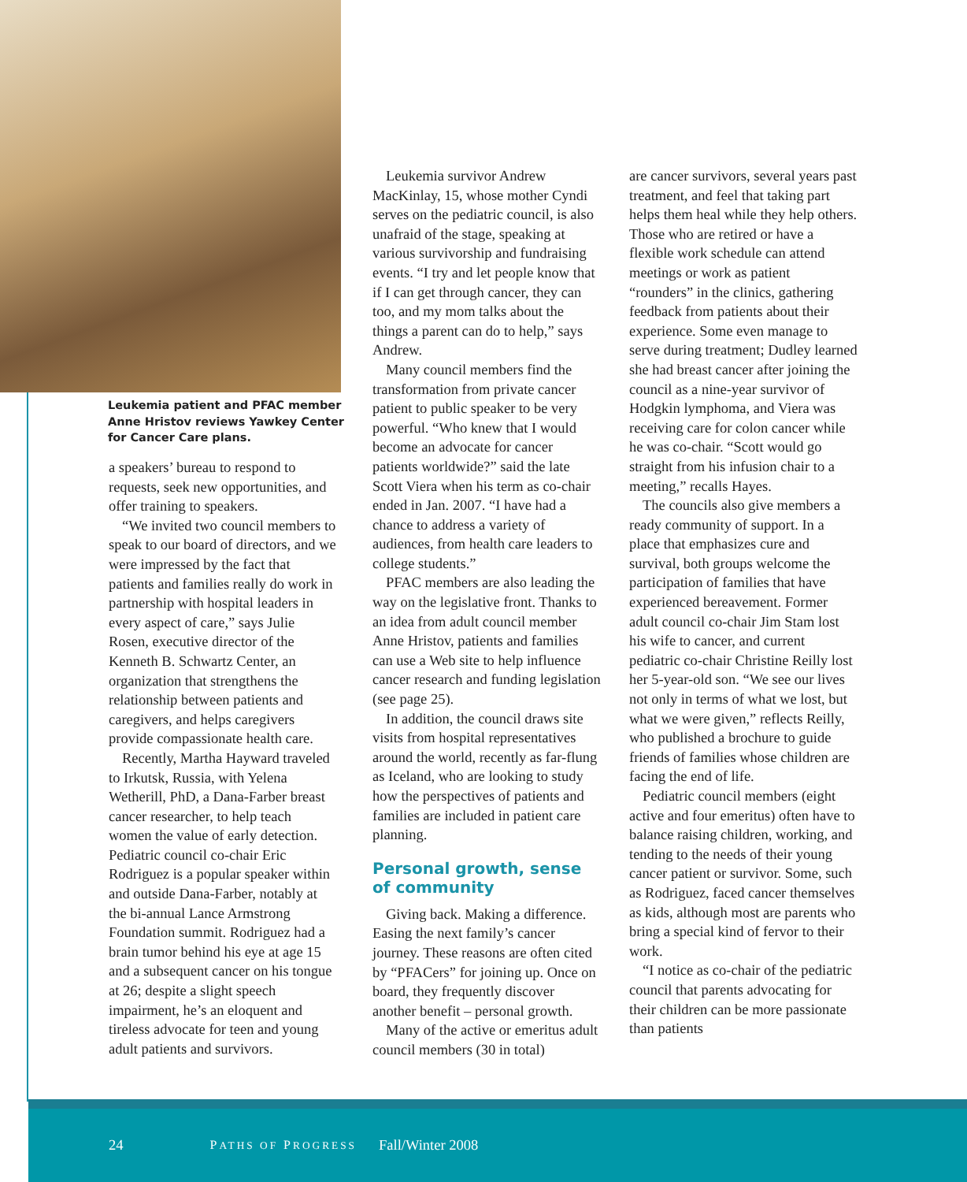Leukemia patient and PFAC member Anne Hristov reviews Yawkey Center for Cancer Care plans.
a speakers’ bureau to respond to requests, seek new opportunities, and offer training to speakers.
“We invited two council members to speak to our board of directors, and we were impressed by the fact that patients and families really do work in partnership with hospital leaders in every aspect of care,” says Julie Rosen, executive director of the Kenneth B. Schwartz Center, an organization that strengthens the relationship between patients and caregivers, and helps caregivers provide compassionate health care.
Recently, Martha Hayward traveled to Irkutsk, Russia, with Yelena Wetherill, PhD, a Dana-Farber breast cancer researcher, to help teach women the value of early detection. Pediatric council co-chair Eric Rodriguez is a popular speaker within and outside Dana-Farber, notably at the bi-annual Lance Armstrong Foundation summit. Rodriguez had a brain tumor behind his eye at age 15 and a subsequent cancer on his tongue at 26; despite a slight speech impairment, he’s an eloquent and tireless advocate for teen and young adult patients and survivors.
Leukemia survivor Andrew MacKinlay, 15, whose mother Cyndi serves on the pediatric council, is also unafraid of the stage, speaking at various survivorship and fundraising events. “I try and let people know that if I can get through cancer, they can too, and my mom talks about the things a parent can do to help,” says Andrew.
Many council members find the transformation from private cancer patient to public speaker to be very powerful. “Who knew that I would become an advocate for cancer patients worldwide?” said the late Scott Viera when his term as co-chair ended in Jan. 2007. “I have had a chance to address a variety of audiences, from health care leaders to college students.”
PFAC members are also leading the way on the legislative front. Thanks to an idea from adult council member Anne Hristov, patients and families can use a Web site to help influence cancer research and funding legislation (see page 25).
In addition, the council draws site visits from hospital representatives around the world, recently as far-flung as Iceland, who are looking to study how the perspectives of patients and families are included in patient care planning.
Personal growth, sense of community
Giving back. Making a difference. Easing the next family’s cancer journey. These reasons are often cited by “PFACers” for joining up. Once on board, they frequently discover another benefit – personal growth.
Many of the active or emeritus adult council members (30 in total)
are cancer survivors, several years past treatment, and feel that taking part helps them heal while they help others. Those who are retired or have a flexible work schedule can attend meetings or work as patient “rounders” in the clinics, gathering feedback from patients about their experience. Some even manage to serve during treatment; Dudley learned she had breast cancer after joining the council as a nine-year survivor of Hodgkin lymphoma, and Viera was receiving care for colon cancer while he was co-chair. “Scott would go straight from his infusion chair to a meeting,” recalls Hayes.
The councils also give members a ready community of support. In a place that emphasizes cure and survival, both groups welcome the participation of families that have experienced bereavement. Former adult council co-chair Jim Stam lost his wife to cancer, and current pediatric co-chair Christine Reilly lost her 5-year-old son. “We see our lives not only in terms of what we lost, but what we were given,” reflects Reilly, who published a brochure to guide friends of families whose children are facing the end of life.
Pediatric council members (eight active and four emeritus) often have to balance raising children, working, and tending to the needs of their young cancer patient or survivor. Some, such as Rodriguez, faced cancer themselves as kids, although most are parents who bring a special kind of fervor to their work.
“I notice as co-chair of the pediatric council that parents advocating for their children can be more passionate than patients
24 PATHS OF PROGRESS Fall/Winter 2008